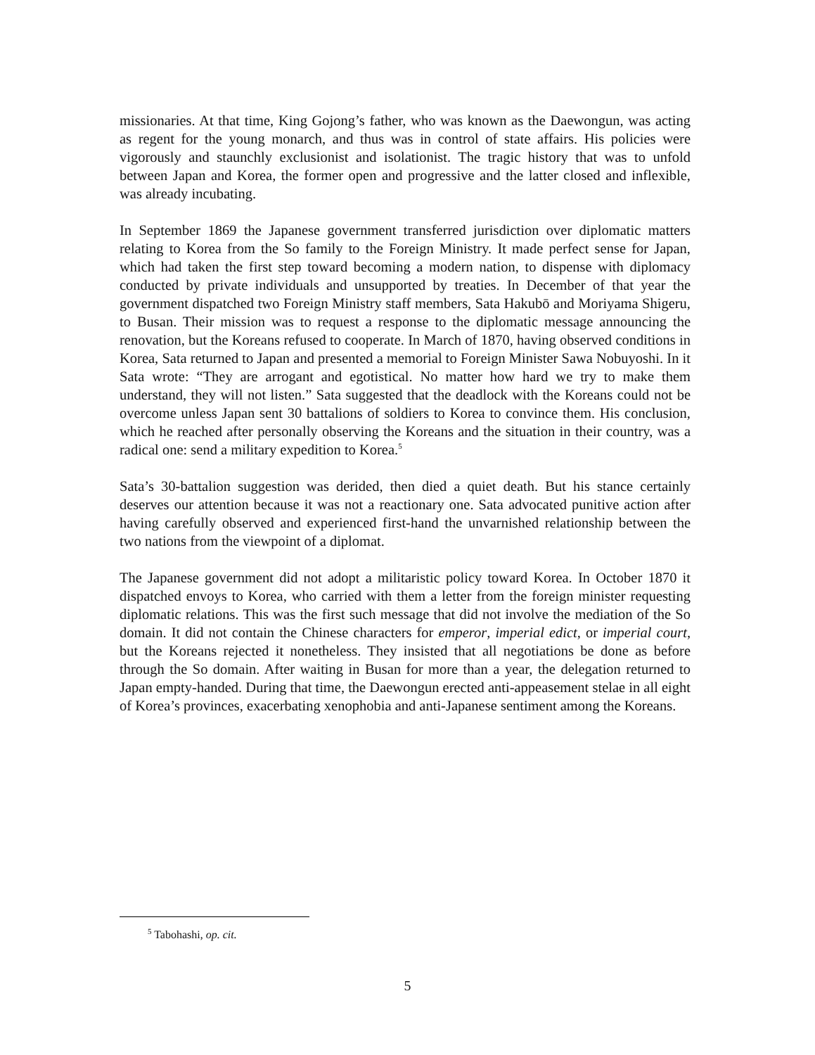missionaries. At that time, King Gojong’s father, who was known as the Daewongun, was acting as regent for the young monarch, and thus was in control of state affairs. His policies were vigorously and staunchly exclusionist and isolationist. The tragic history that was to unfold between Japan and Korea, the former open and progressive and the latter closed and inflexible, was already incubating.
In September 1869 the Japanese government transferred jurisdiction over diplomatic matters relating to Korea from the So family to the Foreign Ministry. It made perfect sense for Japan, which had taken the first step toward becoming a modern nation, to dispense with diplomacy conducted by private individuals and unsupported by treaties. In December of that year the government dispatched two Foreign Ministry staff members, Sata Hakubō and Moriyama Shigeru, to Busan. Their mission was to request a response to the diplomatic message announcing the renovation, but the Koreans refused to cooperate. In March of 1870, having observed conditions in Korea, Sata returned to Japan and presented a memorial to Foreign Minister Sawa Nobuyoshi. In it Sata wrote: “They are arrogant and egotistical. No matter how hard we try to make them understand, they will not listen.” Sata suggested that the deadlock with the Koreans could not be overcome unless Japan sent 30 battalions of soldiers to Korea to convince them. His conclusion, which he reached after personally observing the Koreans and the situation in their country, was a radical one: send a military expedition to Korea.<sup>5</sup>
Sata’s 30-battalion suggestion was derided, then died a quiet death. But his stance certainly deserves our attention because it was not a reactionary one. Sata advocated punitive action after having carefully observed and experienced first-hand the unvarnished relationship between the two nations from the viewpoint of a diplomat.
The Japanese government did not adopt a militaristic policy toward Korea. In October 1870 it dispatched envoys to Korea, who carried with them a letter from the foreign minister requesting diplomatic relations. This was the first such message that did not involve the mediation of the So domain. It did not contain the Chinese characters for emperor, imperial edict, or imperial court, but the Koreans rejected it nonetheless. They insisted that all negotiations be done as before through the So domain. After waiting in Busan for more than a year, the delegation returned to Japan empty-handed. During that time, the Daewongun erected anti-appeasement stelae in all eight of Korea’s provinces, exacerbating xenophobia and anti-Japanese sentiment among the Koreans.
<sup>5</sup> Tabohashi, op. cit.
5